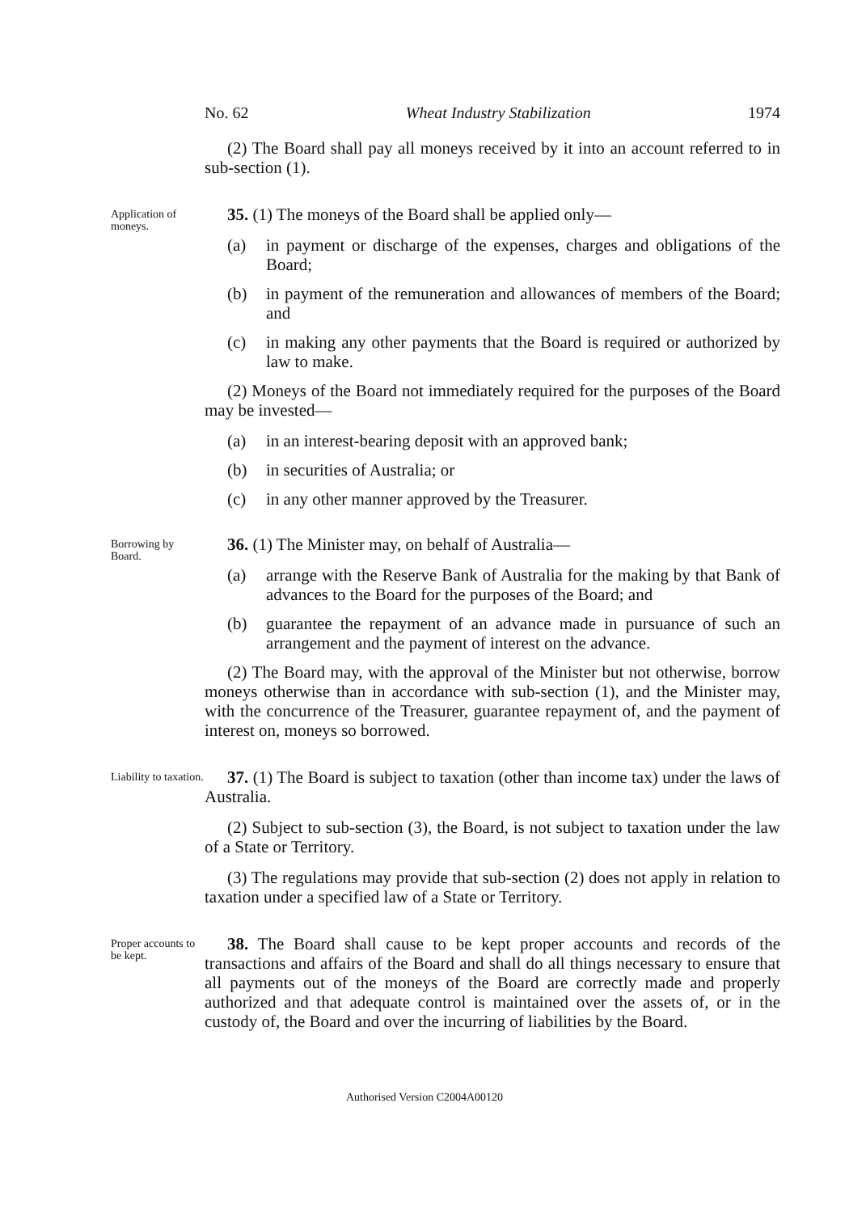No. 62 Wheat Industry Stabilization 1974
(2) The Board shall pay all moneys received by it into an account referred to in sub-section (1).
Application of moneys.
35. (1) The moneys of the Board shall be applied only—
(a) in payment or discharge of the expenses, charges and obligations of the Board;
(b) in payment of the remuneration and allowances of members of the Board; and
(c) in making any other payments that the Board is required or authorized by law to make.
(2) Moneys of the Board not immediately required for the purposes of the Board may be invested—
(a) in an interest-bearing deposit with an approved bank;
(b) in securities of Australia; or
(c) in any other manner approved by the Treasurer.
Borrowing by Board.
36. (1) The Minister may, on behalf of Australia—
(a) arrange with the Reserve Bank of Australia for the making by that Bank of advances to the Board for the purposes of the Board; and
(b) guarantee the repayment of an advance made in pursuance of such an arrangement and the payment of interest on the advance.
(2) The Board may, with the approval of the Minister but not otherwise, borrow moneys otherwise than in accordance with sub-section (1), and the Minister may, with the concurrence of the Treasurer, guarantee repayment of, and the payment of interest on, moneys so borrowed.
Liability to taxation.
37. (1) The Board is subject to taxation (other than income tax) under the laws of Australia.
(2) Subject to sub-section (3), the Board, is not subject to taxation under the law of a State or Territory.
(3) The regulations may provide that sub-section (2) does not apply in relation to taxation under a specified law of a State or Territory.
Proper accounts to be kept.
38. The Board shall cause to be kept proper accounts and records of the transactions and affairs of the Board and shall do all things necessary to ensure that all payments out of the moneys of the Board are correctly made and properly authorized and that adequate control is maintained over the assets of, or in the custody of, the Board and over the incurring of liabilities by the Board.
Authorised Version C2004A00120